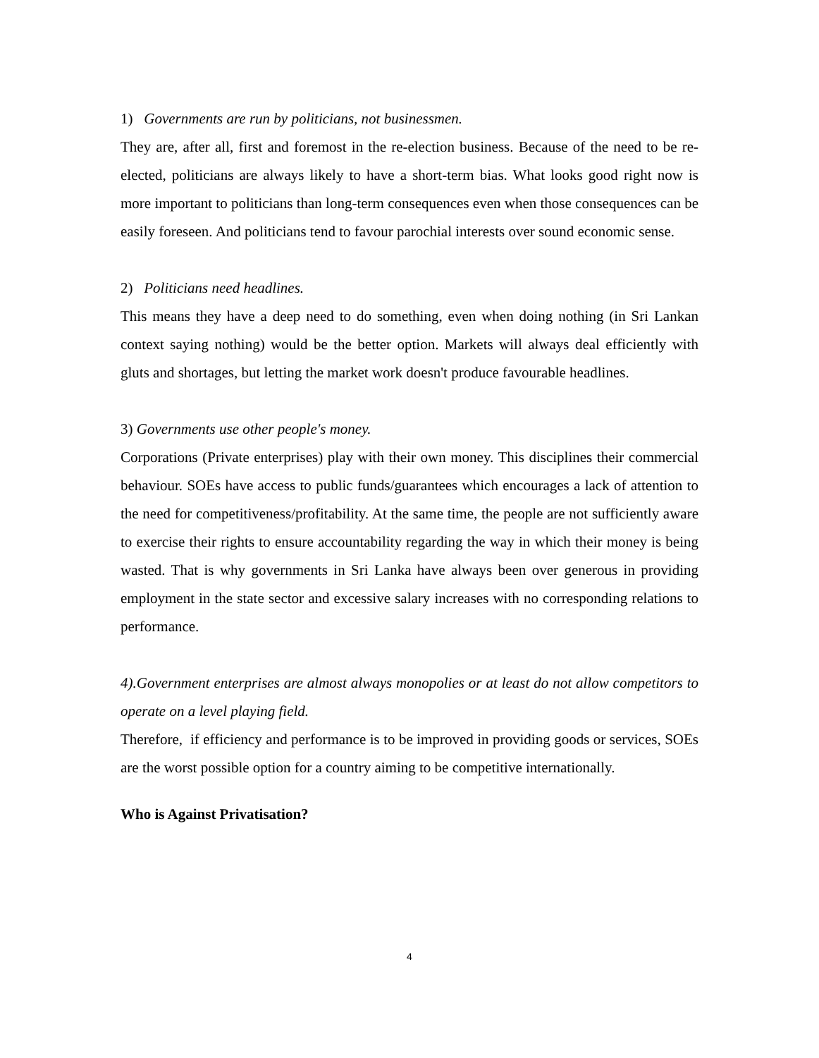1) Governments are run by politicians, not businessmen.
They are, after all, first and foremost in the re-election business. Because of the need to be re-elected, politicians are always likely to have a short-term bias. What looks good right now is more important to politicians than long-term consequences even when those consequences can be easily foreseen. And politicians tend to favour parochial interests over sound economic sense.
2) Politicians need headlines.
This means they have a deep need to do something, even when doing nothing (in Sri Lankan context saying nothing) would be the better option. Markets will always deal efficiently with gluts and shortages, but letting the market work doesn't produce favourable headlines.
3) Governments use other people's money.
Corporations (Private enterprises) play with their own money. This disciplines their commercial behaviour. SOEs have access to public funds/guarantees which encourages a lack of attention to the need for competitiveness/profitability. At the same time, the people are not sufficiently aware to exercise their rights to ensure accountability regarding the way in which their money is being wasted. That is why governments in Sri Lanka have always been over generous in providing employment in the state sector and excessive salary increases with no corresponding relations to performance.
4).Government enterprises are almost always monopolies or at least do not allow competitors to operate on a level playing field.
Therefore, if efficiency and performance is to be improved in providing goods or services, SOEs are the worst possible option for a country aiming to be competitive internationally.
Who is Against Privatisation?
4